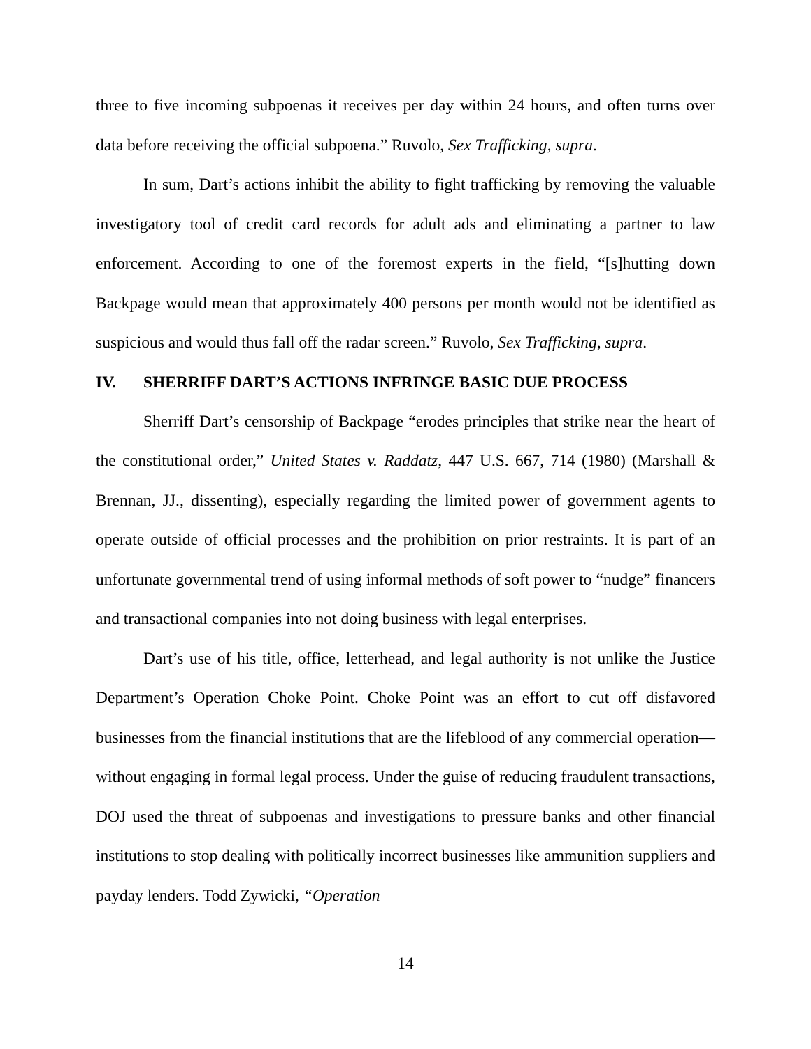three to five incoming subpoenas it receives per day within 24 hours, and often turns over data before receiving the official subpoena.” Ruvolo, Sex Trafficking, supra.
In sum, Dart’s actions inhibit the ability to fight trafficking by removing the valuable investigatory tool of credit card records for adult ads and eliminating a partner to law enforcement. According to one of the foremost experts in the field, “[s]hutting down Backpage would mean that approximately 400 persons per month would not be identified as suspicious and would thus fall off the radar screen.” Ruvolo, Sex Trafficking, supra.
IV. SHERRIFF DART’S ACTIONS INFRINGE BASIC DUE PROCESS
Sherriff Dart’s censorship of Backpage “erodes principles that strike near the heart of the constitutional order,” United States v. Raddatz, 447 U.S. 667, 714 (1980) (Marshall & Brennan, JJ., dissenting), especially regarding the limited power of government agents to operate outside of official processes and the prohibition on prior restraints. It is part of an unfortunate governmental trend of using informal methods of soft power to “nudge” financers and transactional companies into not doing business with legal enterprises.
Dart’s use of his title, office, letterhead, and legal authority is not unlike the Justice Department’s Operation Choke Point. Choke Point was an effort to cut off disfavored businesses from the financial institutions that are the lifeblood of any commercial operation—without engaging in formal legal process. Under the guise of reducing fraudulent transactions, DOJ used the threat of subpoenas and investigations to pressure banks and other financial institutions to stop dealing with politically incorrect businesses like ammunition suppliers and payday lenders. Todd Zywicki, “Operation
14